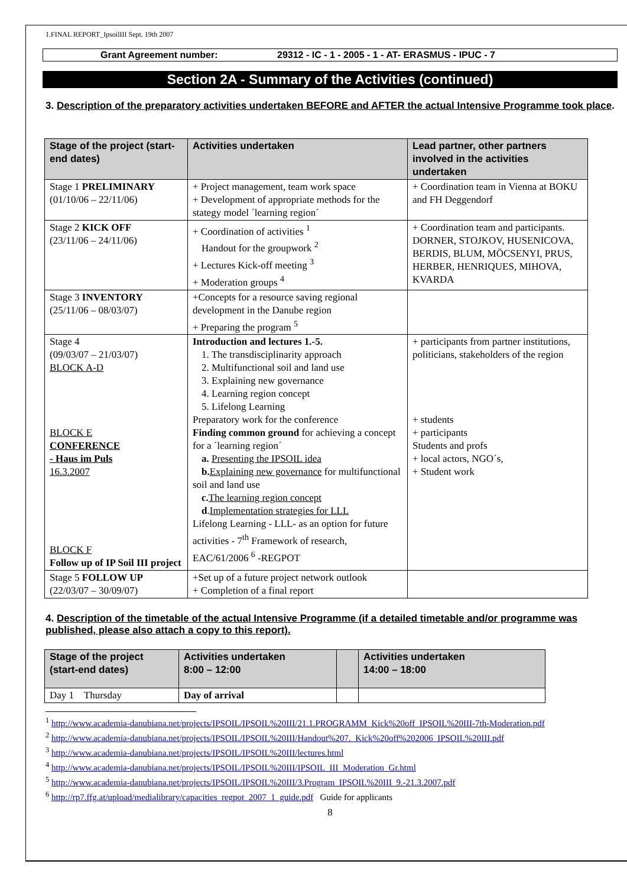1.FINAL REPORT_IpsoilIII Sept. 19th 2007
Grant Agreement number: 29312 - IC - 1 - 2005 - 1 - AT- ERASMUS - IPUC - 7
Section 2A - Summary of the Activities (continued)
3. Description of the preparatory activities undertaken BEFORE and AFTER the actual Intensive Programme took place.
| Stage of the project (start-end dates) | Activities undertaken | Lead partner, other partners involved in the activities undertaken |
| --- | --- | --- |
| Stage 1 PRELIMINARY (01/10/06 – 22/11/06) | + Project management, team work space + Development of appropriate methods for the stategy model ´learning region´ | + Coordination team in Vienna at BOKU and FH Deggendorf |
| Stage 2 KICK OFF (23/11/06 – 24/11/06) | + Coordination of activities <sup>1</sup> Handout for the groupwork <sup>2</sup> + Lectures Kick-off meeting <sup>3</sup> + Moderation groups <sup>4</sup> | + Coordination team and participants. DORNER, STOJKOV, HUSENICOVA, BERDIS, BLUM, MÖCSENYI, PRUS, HERBER, HENRIQUES, MIHOVA, KVARDA |
| Stage 3 INVENTORY (25/11/06 – 08/03/07) | +Concepts for a resource saving regional development in the Danube region + Preparing the program <sup>5</sup> | |
| Stage 4 (09/03/07 – 21/03/07) BLOCK A-D BLOCK E CONFERENCE - Haus im Puls 16.3.2007 BLOCK F Follow up of IP Soil III project | Introduction and lectures 1.-5. 1. The transdisciplinarity approach 2. Multifunctional soil and land use 3. Explaining new governance 4. Learning region concept 5. Lifelong Learning Preparatory work for the conference Finding common ground for achieving a concept for a ´learning region´ a. Presenting the IPSOIL idea b. Explaining new governance for multifunctional soil and land use c. The learning region concept d . Implementation strategies for LLL Lifelong Learning - LLL- as an option for future activities - 7<sup>th</sup> Framework of research, EAC/61/2006 <sup>6</sup> -REGPOT | + participants from partner institutions, politicians, stakeholders of the region + students + participants Students and profs + local actors, NGO´s, + Student work |
| Stage 5 FOLLOW UP (22/03/07 – 30/09/07) | +Set up of a future project network outlook + Completion of a final report | |
4. Description of the timetable of the actual Intensive Programme (if a detailed timetable and/or programme was published, please also attach a copy to this report).
| Stage of the project (start-end dates) | Activities undertaken 8:00 – 12:00 | | Activities undertaken 14:00 – 18:00 |
| --- | --- | --- | --- |
| Day 1 Thursday | Day of arrival | | |
<sup>1</sup> http://www.academia-danubiana.net/projects/IPSOIL/IPSOIL%20III/21.1.PROGRAMM_Kick%20off_IPSOIL%20III-7th-Moderation.pdf
<sup>2</sup> http://www.academia-danubiana.net/projects/IPSOIL/IPSOIL%20III/Handout%207._Kick%20off%202006_IPSOIL%20III.pdf
<sup>3</sup> http://www.academia-danubiana.net/projects/IPSOIL/IPSOIL%20III/lectures.html
<sup>4</sup> http://www.academia-danubiana.net/projects/IPSOIL/IPSOIL%20III/IPSOIL_III_Moderation_Gr.html
<sup>5</sup> http://www.academia-danubiana.net/projects/IPSOIL/IPSOIL%20III/3.Program_IPSOIL%20III_9.-21.3.2007.pdf
<sup>6</sup> http://rp7.ffg.at/upload/medialibrary/capacities_regpot_2007_1_guide.pdf Guide for applicants
8